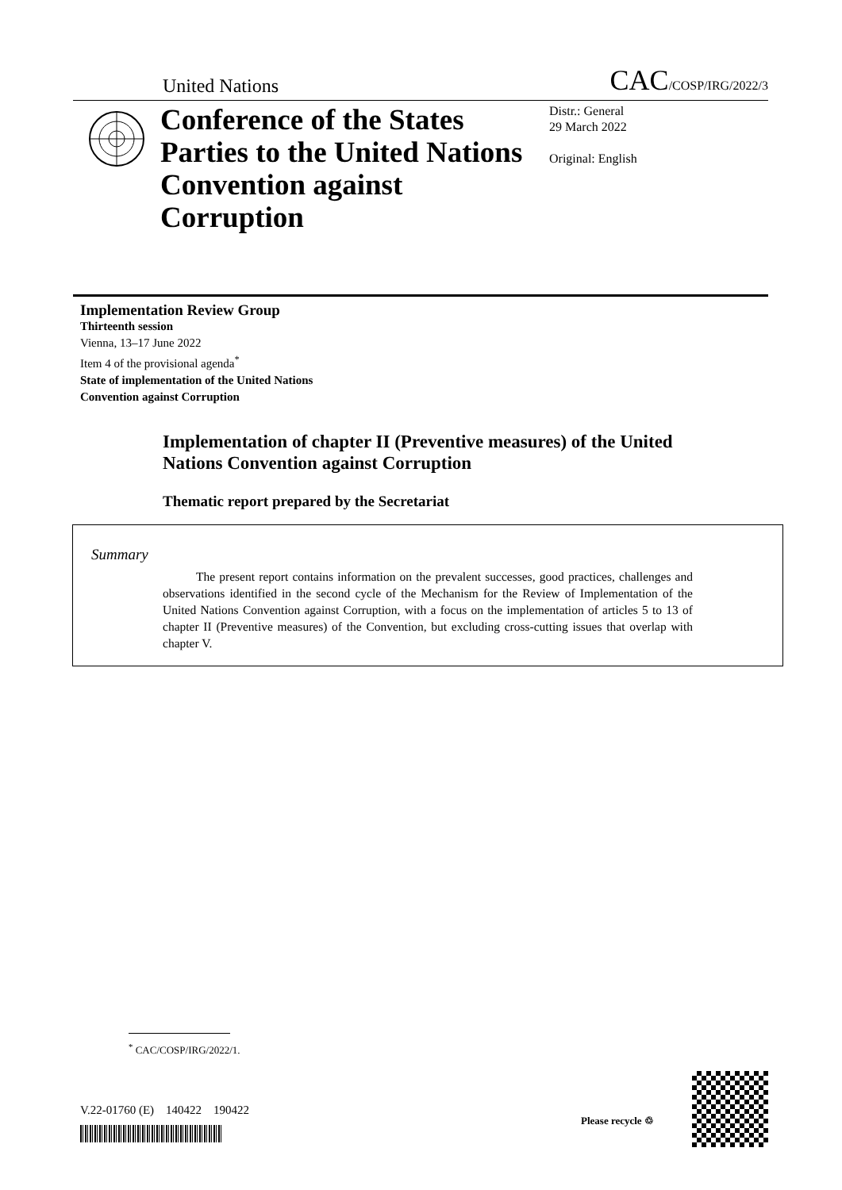United Nations CAC/COSP/IRG/2022/3
Conference of the States Parties to the United Nations Convention against Corruption
Distr.: General
29 March 2022
Original: English
Implementation Review Group
Thirteenth session
Vienna, 13–17 June 2022
Item 4 of the provisional agenda<sup>*</sup>
State of implementation of the United Nations
Convention against Corruption
Implementation of chapter II (Preventive measures) of the United Nations Convention against Corruption
Thematic report prepared by the Secretariat
Summary
The present report contains information on the prevalent successes, good practices, challenges and observations identified in the second cycle of the Mechanism for the Review of Implementation of the United Nations Convention against Corruption, with a focus on the implementation of articles 5 to 13 of chapter II (Preventive measures) of the Convention, but excluding cross-cutting issues that overlap with chapter V.
<sup>*</sup> CAC/COSP/IRG/2022/1.
V.22-01760 (E) 140422 190422
Please recycle ♲